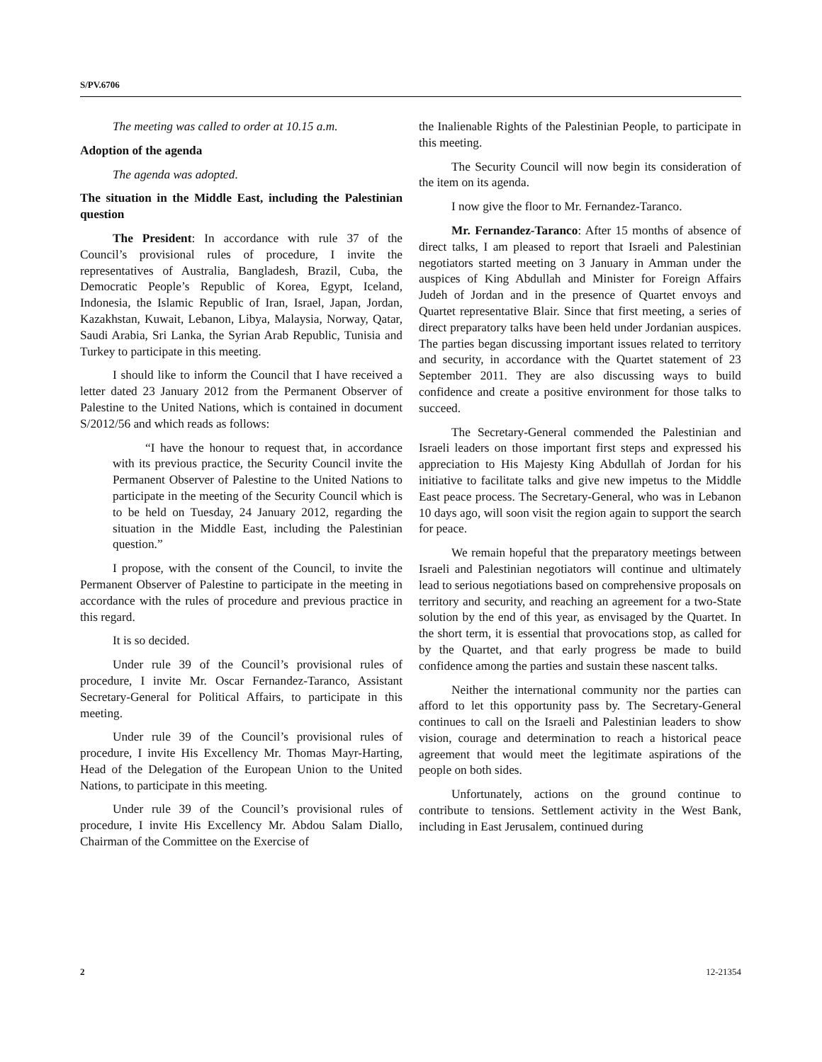S/PV.6706
The meeting was called to order at 10.15 a.m.
Adoption of the agenda
The agenda was adopted.
The situation in the Middle East, including the Palestinian question
The President: In accordance with rule 37 of the Council’s provisional rules of procedure, I invite the representatives of Australia, Bangladesh, Brazil, Cuba, the Democratic People’s Republic of Korea, Egypt, Iceland, Indonesia, the Islamic Republic of Iran, Israel, Japan, Jordan, Kazakhstan, Kuwait, Lebanon, Libya, Malaysia, Norway, Qatar, Saudi Arabia, Sri Lanka, the Syrian Arab Republic, Tunisia and Turkey to participate in this meeting.
I should like to inform the Council that I have received a letter dated 23 January 2012 from the Permanent Observer of Palestine to the United Nations, which is contained in document S/2012/56 and which reads as follows:
“I have the honour to request that, in accordance with its previous practice, the Security Council invite the Permanent Observer of Palestine to the United Nations to participate in the meeting of the Security Council which is to be held on Tuesday, 24 January 2012, regarding the situation in the Middle East, including the Palestinian question.”
I propose, with the consent of the Council, to invite the Permanent Observer of Palestine to participate in the meeting in accordance with the rules of procedure and previous practice in this regard.
It is so decided.
Under rule 39 of the Council’s provisional rules of procedure, I invite Mr. Oscar Fernandez-Taranco, Assistant Secretary-General for Political Affairs, to participate in this meeting.
Under rule 39 of the Council’s provisional rules of procedure, I invite His Excellency Mr. Thomas Mayr-Harting, Head of the Delegation of the European Union to the United Nations, to participate in this meeting.
Under rule 39 of the Council’s provisional rules of procedure, I invite His Excellency Mr. Abdou Salam Diallo, Chairman of the Committee on the Exercise of
the Inalienable Rights of the Palestinian People, to participate in this meeting.
The Security Council will now begin its consideration of the item on its agenda.
I now give the floor to Mr. Fernandez-Taranco.
Mr. Fernandez-Taranco: After 15 months of absence of direct talks, I am pleased to report that Israeli and Palestinian negotiators started meeting on 3 January in Amman under the auspices of King Abdullah and Minister for Foreign Affairs Judeh of Jordan and in the presence of Quartet envoys and Quartet representative Blair. Since that first meeting, a series of direct preparatory talks have been held under Jordanian auspices. The parties began discussing important issues related to territory and security, in accordance with the Quartet statement of 23 September 2011. They are also discussing ways to build confidence and create a positive environment for those talks to succeed.
The Secretary-General commended the Palestinian and Israeli leaders on those important first steps and expressed his appreciation to His Majesty King Abdullah of Jordan for his initiative to facilitate talks and give new impetus to the Middle East peace process. The Secretary-General, who was in Lebanon 10 days ago, will soon visit the region again to support the search for peace.
We remain hopeful that the preparatory meetings between Israeli and Palestinian negotiators will continue and ultimately lead to serious negotiations based on comprehensive proposals on territory and security, and reaching an agreement for a two-State solution by the end of this year, as envisaged by the Quartet. In the short term, it is essential that provocations stop, as called for by the Quartet, and that early progress be made to build confidence among the parties and sustain these nascent talks.
Neither the international community nor the parties can afford to let this opportunity pass by. The Secretary-General continues to call on the Israeli and Palestinian leaders to show vision, courage and determination to reach a historical peace agreement that would meet the legitimate aspirations of the people on both sides.
Unfortunately, actions on the ground continue to contribute to tensions. Settlement activity in the West Bank, including in East Jerusalem, continued during
2 12-21354